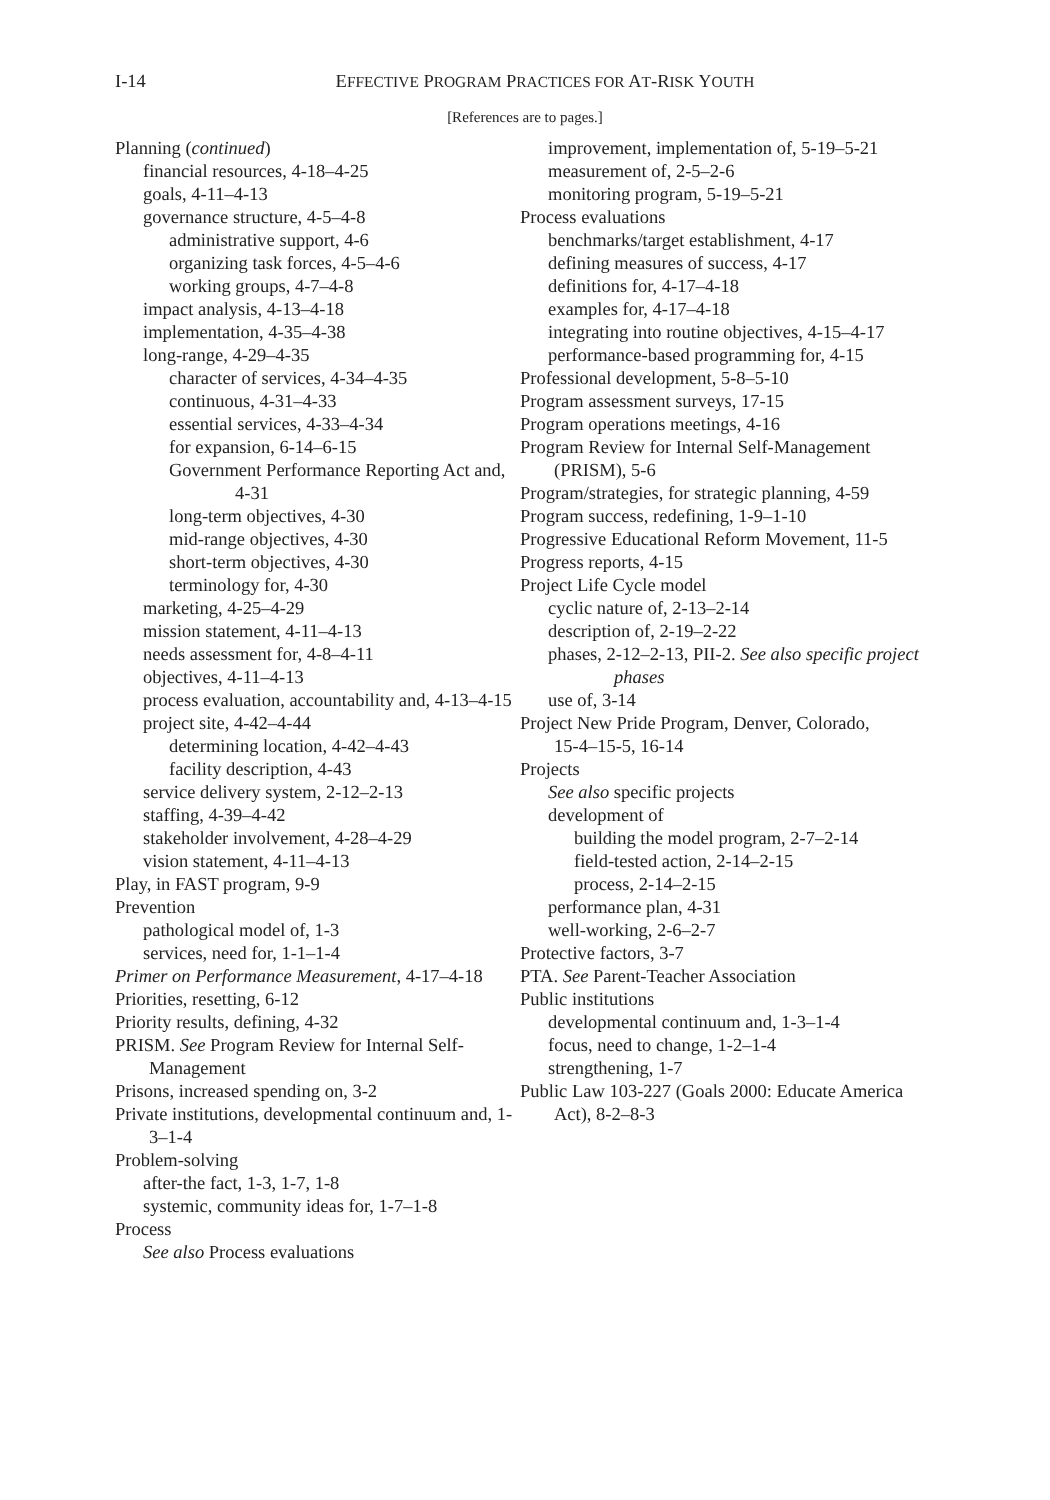I-14
EFFECTIVE PROGRAM PRACTICES FOR AT-RISK YOUTH
[References are to pages.]
Planning (continued)
financial resources, 4-18–4-25
goals, 4-11–4-13
governance structure, 4-5–4-8
administrative support, 4-6
organizing task forces, 4-5–4-6
working groups, 4-7–4-8
impact analysis, 4-13–4-18
implementation, 4-35–4-38
long-range, 4-29–4-35
character of services, 4-34–4-35
continuous, 4-31–4-33
essential services, 4-33–4-34
for expansion, 6-14–6-15
Government Performance Reporting Act and, 4-31
long-term objectives, 4-30
mid-range objectives, 4-30
short-term objectives, 4-30
terminology for, 4-30
marketing, 4-25–4-29
mission statement, 4-11–4-13
needs assessment for, 4-8–4-11
objectives, 4-11–4-13
process evaluation, accountability and, 4-13–4-15
project site, 4-42–4-44
determining location, 4-42–4-43
facility description, 4-43
service delivery system, 2-12–2-13
staffing, 4-39–4-42
stakeholder involvement, 4-28–4-29
vision statement, 4-11–4-13
Play, in FAST program, 9-9
Prevention
pathological model of, 1-3
services, need for, 1-1–1-4
Primer on Performance Measurement, 4-17–4-18
Priorities, resetting, 6-12
Priority results, defining, 4-32
PRISM. See Program Review for Internal Self-Management
Prisons, increased spending on, 3-2
Private institutions, developmental continuum and, 1-3–1-4
Problem-solving
after-the fact, 1-3, 1-7, 1-8
systemic, community ideas for, 1-7–1-8
Process
See also Process evaluations
improvement, implementation of, 5-19–5-21
measurement of, 2-5–2-6
monitoring program, 5-19–5-21
Process evaluations
benchmarks/target establishment, 4-17
defining measures of success, 4-17
definitions for, 4-17–4-18
examples for, 4-17–4-18
integrating into routine objectives, 4-15–4-17
performance-based programming for, 4-15
Professional development, 5-8–5-10
Program assessment surveys, 17-15
Program operations meetings, 4-16
Program Review for Internal Self-Management (PRISM), 5-6
Program/strategies, for strategic planning, 4-59
Program success, redefining, 1-9–1-10
Progressive Educational Reform Movement, 11-5
Progress reports, 4-15
Project Life Cycle model
cyclic nature of, 2-13–2-14
description of, 2-19–2-22
phases, 2-12–2-13, PII-2. See also specific project phases
use of, 3-14
Project New Pride Program, Denver, Colorado,
15-4–15-5, 16-14
Projects
See also specific projects
development of
building the model program, 2-7–2-14
field-tested action, 2-14–2-15
process, 2-14–2-15
performance plan, 4-31
well-working, 2-6–2-7
Protective factors, 3-7
PTA. See Parent-Teacher Association
Public institutions
developmental continuum and, 1-3–1-4
focus, need to change, 1-2–1-4
strengthening, 1-7
Public Law 103-227 (Goals 2000: Educate America Act), 8-2–8-3